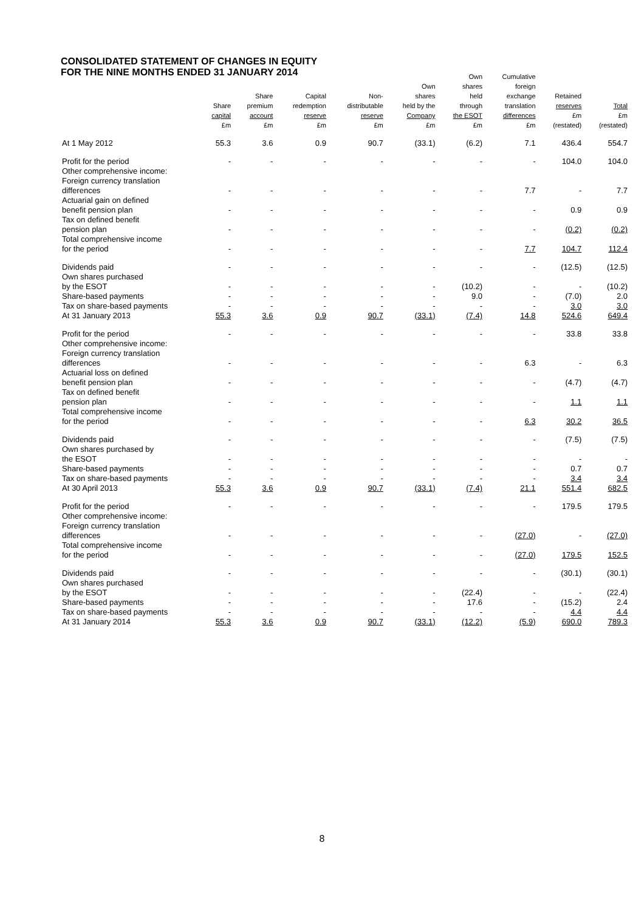CONSOLIDATED STATEMENT OF CHANGES IN EQUITY
FOR THE NINE MONTHS ENDED 31 JANUARY 2014
| | Share capital £m | Share premium account £m | Capital redemption reserve £m | Non- distributable reserve £m | Own shares held by the Company £m | Own shares held through the ESOT £m | Cumulative foreign exchange translation differences £m | Retained reserves £m (restated) | Total £m (restated) |
| --- | --- | --- | --- | --- | --- | --- | --- | --- | --- |
| At 1 May 2012 | 55.3 | 3.6 | 0.9 | 90.7 | (33.1) | (6.2) | 7.1 | 436.4 | 554.7 |
| Profit for the period | - | - | - | - | - | - | - | 104.0 | 104.0 |
| Other comprehensive income: | | | | | | | | | |
| Foreign currency translation differences | - | - | - | - | - | - | 7.7 | - | 7.7 |
| Actuarial gain on defined benefit pension plan | - | - | - | - | - | - | - | 0.9 | 0.9 |
| Tax on defined benefit pension plan | - | - | - | - | - | - | - | (0.2) | (0.2) |
| Total comprehensive income for the period | - | - | - | - | - | - | 7.7 | 104.7 | 112.4 |
| Dividends paid | - | - | - | - | - | - | - | (12.5) | (12.5) |
| Own shares purchased by the ESOT | - | - | - | - | - | (10.2) | - | - | (10.2) |
| Share-based payments | - | - | - | - | - | 9.0 | - | (7.0) | 2.0 |
| Tax on share-based payments | - | - | - | - | - | - | - | 3.0 | 3.0 |
| At 31 January 2013 | 55.3 | 3.6 | 0.9 | 90.7 | (33.1) | (7.4) | 14.8 | 524.6 | 649.4 |
| Profit for the period | - | - | - | - | - | - | - | 33.8 | 33.8 |
| Other comprehensive income: | | | | | | | | | |
| Foreign currency translation differences | - | - | - | - | - | - | 6.3 | - | 6.3 |
| Actuarial loss on defined benefit pension plan | - | - | - | - | - | - | - | (4.7) | (4.7) |
| Tax on defined benefit pension plan | - | - | - | - | - | - | - | 1.1 | 1.1 |
| Total comprehensive income for the period | - | - | - | - | - | - | 6.3 | 30.2 | 36.5 |
| Dividends paid | - | - | - | - | - | - | - | (7.5) | (7.5) |
| Own shares purchased by the ESOT | - | - | - | - | - | - | - | - | - |
| Share-based payments | - | - | - | - | - | - | - | 0.7 | 0.7 |
| Tax on share-based payments | - | - | - | - | - | - | - | 3.4 | 3.4 |
| At 30 April 2013 | 55.3 | 3.6 | 0.9 | 90.7 | (33.1) | (7.4) | 21.1 | 551.4 | 682.5 |
| Profit for the period | - | - | - | - | - | - | - | 179.5 | 179.5 |
| Other comprehensive income: | | | | | | | | | |
| Foreign currency translation differences | - | - | - | - | - | - | (27.0) | - | (27.0) |
| Total comprehensive income for the period | - | - | - | - | - | - | (27.0) | 179.5 | 152.5 |
| Dividends paid | - | - | - | - | - | - | - | (30.1) | (30.1) |
| Own shares purchased by the ESOT | - | - | - | - | - | (22.4) | - | - | (22.4) |
| Share-based payments | - | - | - | - | - | 17.6 | - | (15.2) | 2.4 |
| Tax on share-based payments | - | - | - | - | - | - | - | 4.4 | 4.4 |
| At 31 January 2014 | 55.3 | 3.6 | 0.9 | 90.7 | (33.1) | (12.2) | (5.9) | 690.0 | 789.3 |
8